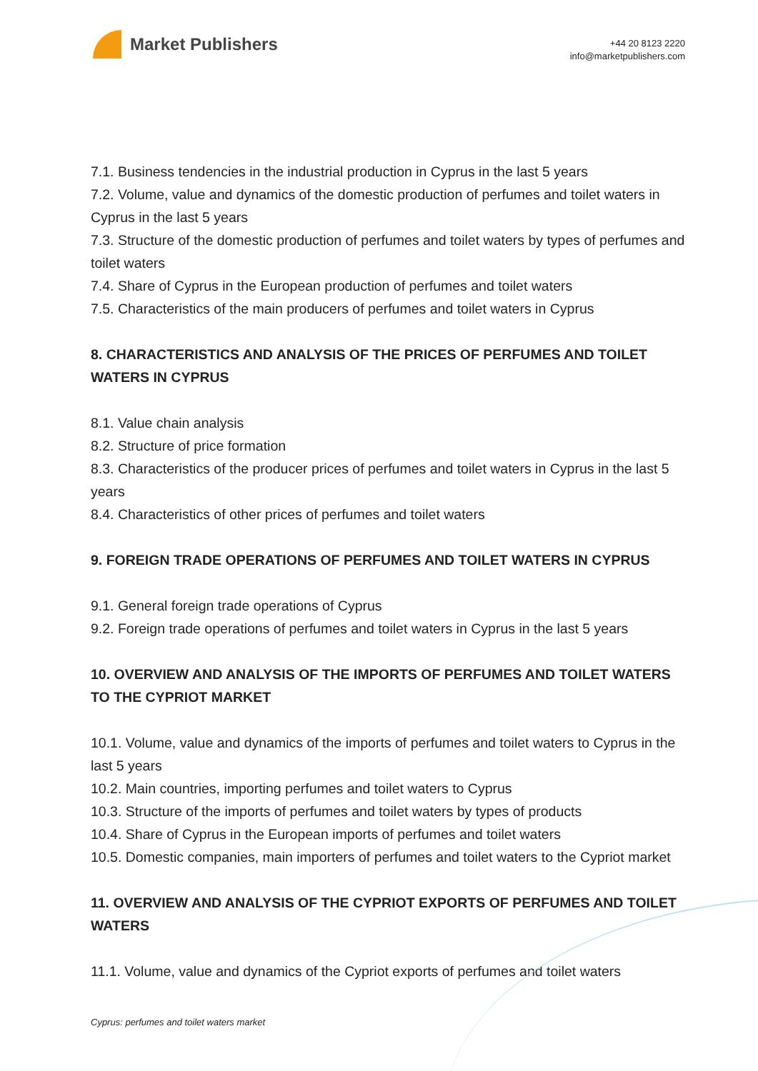Market Publishers
+44 20 8123 2220
info@marketpublishers.com
7.1. Business tendencies in the industrial production in Cyprus in the last 5 years
7.2. Volume, value and dynamics of the domestic production of perfumes and toilet waters in Cyprus in the last 5 years
7.3. Structure of the domestic production of perfumes and toilet waters by types of perfumes and toilet waters
7.4. Share of Cyprus in the European production of perfumes and toilet waters
7.5. Characteristics of the main producers of perfumes and toilet waters in Cyprus
8. CHARACTERISTICS AND ANALYSIS OF THE PRICES OF PERFUMES AND TOILET WATERS IN CYPRUS
8.1. Value chain analysis
8.2. Structure of price formation
8.3. Characteristics of the producer prices of perfumes and toilet waters in Cyprus in the last 5 years
8.4. Characteristics of other prices of perfumes and toilet waters
9. FOREIGN TRADE OPERATIONS OF PERFUMES AND TOILET WATERS IN CYPRUS
9.1. General foreign trade operations of Cyprus
9.2. Foreign trade operations of perfumes and toilet waters in Cyprus in the last 5 years
10. OVERVIEW AND ANALYSIS OF THE IMPORTS OF PERFUMES AND TOILET WATERS TO THE CYPRIOT MARKET
10.1. Volume, value and dynamics of the imports of perfumes and toilet waters to Cyprus in the last 5 years
10.2. Main countries, importing perfumes and toilet waters to Cyprus
10.3. Structure of the imports of perfumes and toilet waters by types of products
10.4. Share of Cyprus in the European imports of perfumes and toilet waters
10.5. Domestic companies, main importers of perfumes and toilet waters to the Cypriot market
11. OVERVIEW AND ANALYSIS OF THE CYPRIOT EXPORTS OF PERFUMES AND TOILET WATERS
11.1. Volume, value and dynamics of the Cypriot exports of perfumes and toilet waters
Cyprus: perfumes and toilet waters market